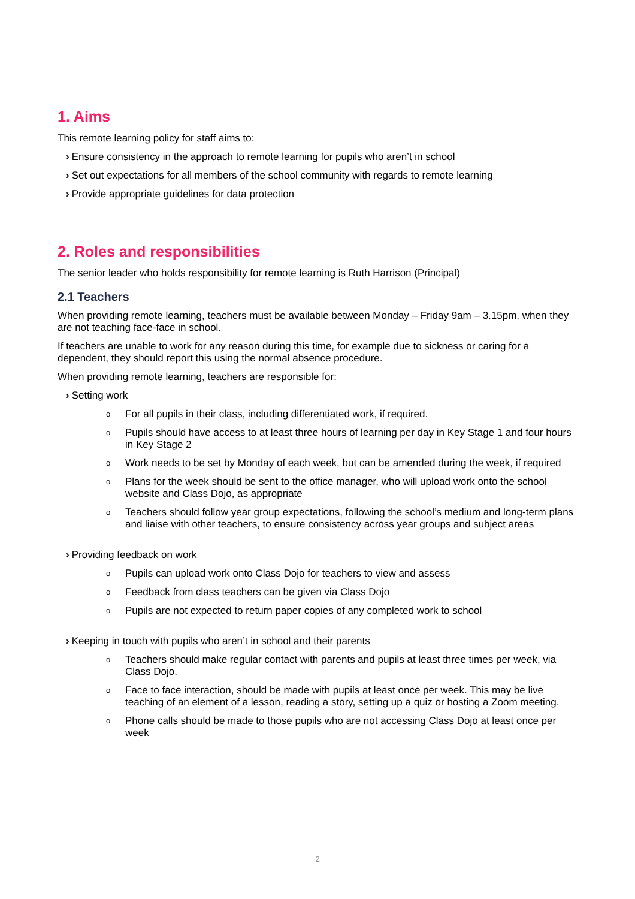1. Aims
This remote learning policy for staff aims to:
› Ensure consistency in the approach to remote learning for pupils who aren’t in school
› Set out expectations for all members of the school community with regards to remote learning
› Provide appropriate guidelines for data protection
2. Roles and responsibilities
The senior leader who holds responsibility for remote learning is Ruth Harrison (Principal)
2.1 Teachers
When providing remote learning, teachers must be available between Monday – Friday 9am – 3.15pm, when they are not teaching face-face in school.
If teachers are unable to work for any reason during this time, for example due to sickness or caring for a dependent, they should report this using the normal absence procedure.
When providing remote learning, teachers are responsible for:
› Setting work
o For all pupils in their class, including differentiated work, if required.
o Pupils should have access to at least three hours of learning per day in Key Stage 1 and four hours in Key Stage 2
o Work needs to be set by Monday of each week, but can be amended during the week, if required
o Plans for the week should be sent to the office manager, who will upload work onto the school website and Class Dojo, as appropriate
o Teachers should follow year group expectations, following the school’s medium and long-term plans and liaise with other teachers, to ensure consistency across year groups and subject areas
› Providing feedback on work
o Pupils can upload work onto Class Dojo for teachers to view and assess
o Feedback from class teachers can be given via Class Dojo
o Pupils are not expected to return paper copies of any completed work to school
› Keeping in touch with pupils who aren’t in school and their parents
o Teachers should make regular contact with parents and pupils at least three times per week, via Class Dojo.
o Face to face interaction, should be made with pupils at least once per week. This may be live teaching of an element of a lesson, reading a story, setting up a quiz or hosting a Zoom meeting.
o Phone calls should be made to those pupils who are not accessing Class Dojo at least once per week
2